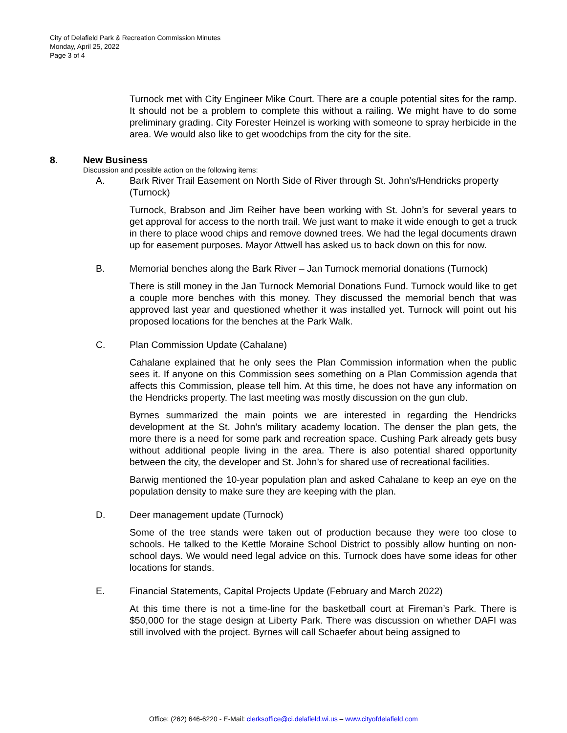City of Delafield Park & Recreation Commission Minutes
Monday, April 25, 2022
Page 3 of 4
Turnock met with City Engineer Mike Court. There are a couple potential sites for the ramp. It should not be a problem to complete this without a railing. We might have to do some preliminary grading. City Forester Heinzel is working with someone to spray herbicide in the area. We would also like to get woodchips from the city for the site.
8. New Business
Discussion and possible action on the following items:
A. Bark River Trail Easement on North Side of River through St. John’s/Hendricks property (Turnock)
Turnock, Brabson and Jim Reiher have been working with St. John’s for several years to get approval for access to the north trail. We just want to make it wide enough to get a truck in there to place wood chips and remove downed trees. We had the legal documents drawn up for easement purposes. Mayor Attwell has asked us to back down on this for now.
B. Memorial benches along the Bark River – Jan Turnock memorial donations (Turnock)
There is still money in the Jan Turnock Memorial Donations Fund. Turnock would like to get a couple more benches with this money. They discussed the memorial bench that was approved last year and questioned whether it was installed yet. Turnock will point out his proposed locations for the benches at the Park Walk.
C. Plan Commission Update (Cahalane)
Cahalane explained that he only sees the Plan Commission information when the public sees it. If anyone on this Commission sees something on a Plan Commission agenda that affects this Commission, please tell him. At this time, he does not have any information on the Hendricks property. The last meeting was mostly discussion on the gun club.
Byrnes summarized the main points we are interested in regarding the Hendricks development at the St. John’s military academy location. The denser the plan gets, the more there is a need for some park and recreation space. Cushing Park already gets busy without additional people living in the area. There is also potential shared opportunity between the city, the developer and St. John’s for shared use of recreational facilities.
Barwig mentioned the 10-year population plan and asked Cahalane to keep an eye on the population density to make sure they are keeping with the plan.
D. Deer management update (Turnock)
Some of the tree stands were taken out of production because they were too close to schools. He talked to the Kettle Moraine School District to possibly allow hunting on non-school days. We would need legal advice on this. Turnock does have some ideas for other locations for stands.
E. Financial Statements, Capital Projects Update (February and March 2022)
At this time there is not a time-line for the basketball court at Fireman’s Park. There is $50,000 for the stage design at Liberty Park. There was discussion on whether DAFI was still involved with the project. Byrnes will call Schaefer about being assigned to
Office: (262) 646-6220 - E-Mail: clerksoffice@ci.delafield.wi.us – www.cityofdelafield.com